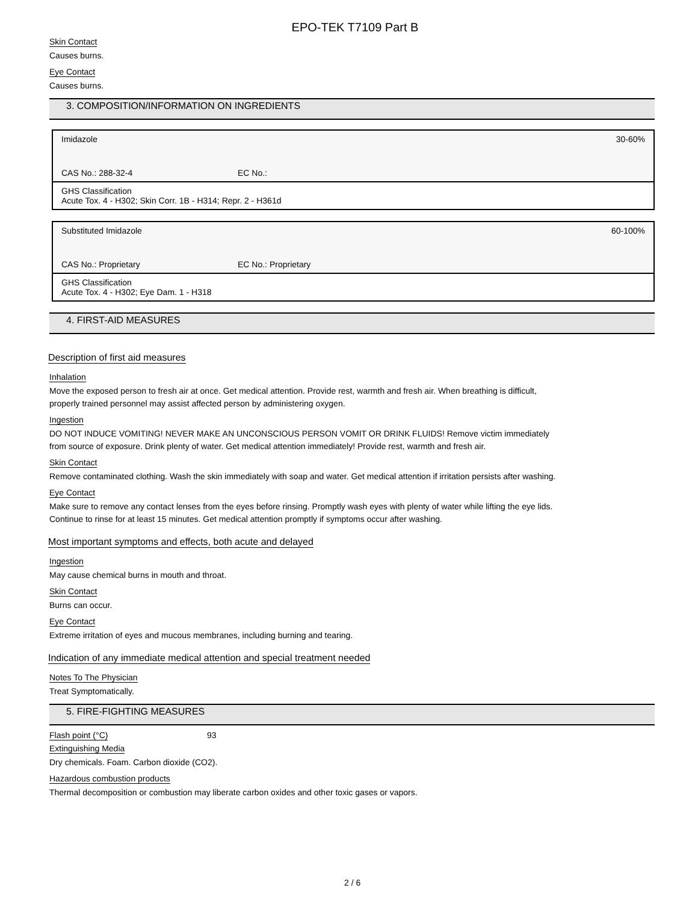EPO-TEK T7109 Part B
Skin Contact
Causes burns.
Eye Contact
Causes burns.
3. COMPOSITION/INFORMATION ON INGREDIENTS
| Imidazole | | 30-60% |
| CAS No.: 288-32-4 | EC No.: | |
| GHS Classification Acute Tox. 4 - H302; Skin Corr. 1B - H314; Repr. 2 - H361d | | |
| Substituted Imidazole | | 60-100% |
| CAS No.: Proprietary | EC No.: Proprietary | |
| GHS Classification Acute Tox. 4 - H302; Eye Dam. 1 - H318 | | |
4. FIRST-AID MEASURES
Description of first aid measures
Inhalation
Move the exposed person to fresh air at once. Get medical attention. Provide rest, warmth and fresh air. When breathing is difficult,
properly trained personnel may assist affected person by administering oxygen.
Ingestion
DO NOT INDUCE VOMITING! NEVER MAKE AN UNCONSCIOUS PERSON VOMIT OR DRINK FLUIDS! Remove victim immediately
from source of exposure. Drink plenty of water. Get medical attention immediately! Provide rest, warmth and fresh air.
Skin Contact
Remove contaminated clothing. Wash the skin immediately with soap and water. Get medical attention if irritation persists after washing.
Eye Contact
Make sure to remove any contact lenses from the eyes before rinsing. Promptly wash eyes with plenty of water while lifting the eye lids.
Continue to rinse for at least 15 minutes. Get medical attention promptly if symptoms occur after washing.
Most important symptoms and effects, both acute and delayed
Ingestion
May cause chemical burns in mouth and throat.
Skin Contact
Burns can occur.
Eye Contact
Extreme irritation of eyes and mucous membranes, including burning and tearing.
Indication of any immediate medical attention and special treatment needed
Notes To The Physician
Treat Symptomatically.
5. FIRE-FIGHTING MEASURES
Flash point (°C) 93
Extinguishing Media
Dry chemicals. Foam. Carbon dioxide (CO2).
Hazardous combustion products
Thermal decomposition or combustion may liberate carbon oxides and other toxic gases or vapors.
2 / 6